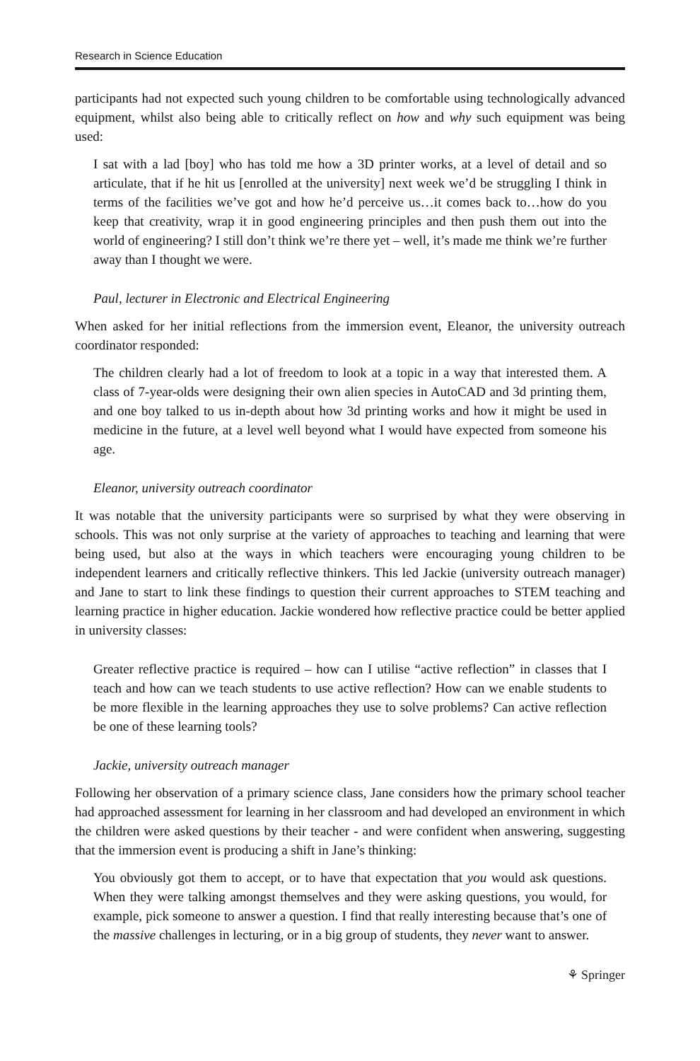Research in Science Education
participants had not expected such young children to be comfortable using technologically advanced equipment, whilst also being able to critically reflect on how and why such equipment was being used:
I sat with a lad [boy] who has told me how a 3D printer works, at a level of detail and so articulate, that if he hit us [enrolled at the university] next week we’d be struggling I think in terms of the facilities we’ve got and how he’d perceive us…it comes back to…how do you keep that creativity, wrap it in good engineering principles and then push them out into the world of engineering? I still don’t think we’re there yet – well, it’s made me think we’re further away than I thought we were.
Paul, lecturer in Electronic and Electrical Engineering
When asked for her initial reflections from the immersion event, Eleanor, the university outreach coordinator responded:
The children clearly had a lot of freedom to look at a topic in a way that interested them. A class of 7-year-olds were designing their own alien species in AutoCAD and 3d printing them, and one boy talked to us in-depth about how 3d printing works and how it might be used in medicine in the future, at a level well beyond what I would have expected from someone his age.
Eleanor, university outreach coordinator
It was notable that the university participants were so surprised by what they were observing in schools. This was not only surprise at the variety of approaches to teaching and learning that were being used, but also at the ways in which teachers were encouraging young children to be independent learners and critically reflective thinkers. This led Jackie (university outreach manager) and Jane to start to link these findings to question their current approaches to STEM teaching and learning practice in higher education. Jackie wondered how reflective practice could be better applied in university classes:
Greater reflective practice is required – how can I utilise “active reflection” in classes that I teach and how can we teach students to use active reflection? How can we enable students to be more flexible in the learning approaches they use to solve problems? Can active reflection be one of these learning tools?
Jackie, university outreach manager
Following her observation of a primary science class, Jane considers how the primary school teacher had approached assessment for learning in her classroom and had developed an environment in which the children were asked questions by their teacher - and were confident when answering, suggesting that the immersion event is producing a shift in Jane’s thinking:
You obviously got them to accept, or to have that expectation that you would ask questions. When they were talking amongst themselves and they were asking questions, you would, for example, pick someone to answer a question. I find that really interesting because that’s one of the massive challenges in lecturing, or in a big group of students, they never want to answer.
⚘ Springer